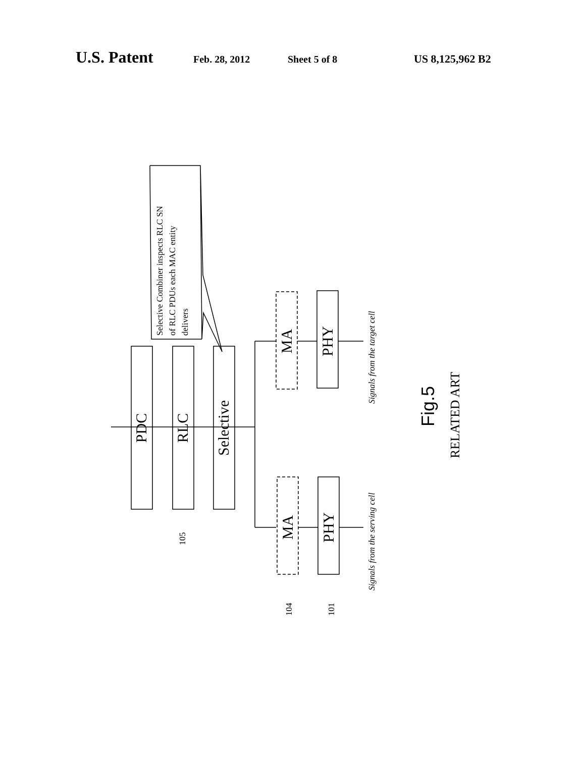U.S. Patent Feb. 28, 2012 Sheet 5 of 8 US 8,125,962 B2
PDC
RLC
Selective
MA
PHY
MA
PHY
Selective Combiner inspects RLC SN
of RLC PDUs each MAC entity
delivers
Signals from the target cell
Signals from the serving cell
105
104
101
Fig.5
RELATED ART